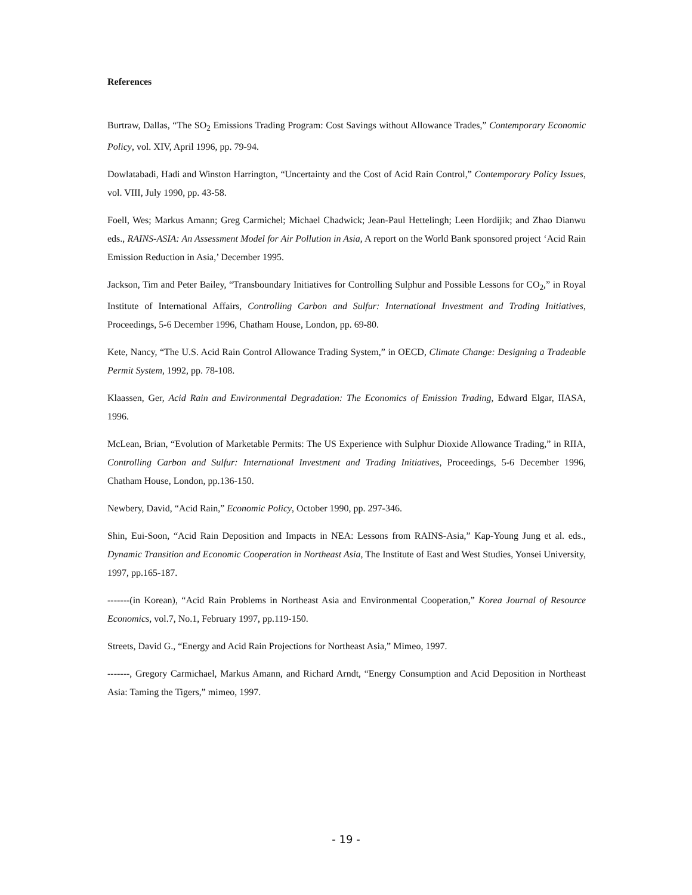References
Burtraw, Dallas, “The SO<sub>2</sub> Emissions Trading Program: Cost Savings without Allowance Trades,” Contemporary Economic Policy, vol. XIV, April 1996, pp. 79-94.
Dowlatabadi, Hadi and Winston Harrington, “Uncertainty and the Cost of Acid Rain Control,” Contemporary Policy Issues, vol. VIII, July 1990, pp. 43-58.
Foell, Wes; Markus Amann; Greg Carmichel; Michael Chadwick; Jean-Paul Hettelingh; Leen Hordijik; and Zhao Dianwu eds., RAINS-ASIA: An Assessment Model for Air Pollution in Asia, A report on the World Bank sponsored project ‘Acid Rain Emission Reduction in Asia,’ December 1995.
Jackson, Tim and Peter Bailey, “Transboundary Initiatives for Controlling Sulphur and Possible Lessons for CO<sub>2</sub>,” in Royal Institute of International Affairs, Controlling Carbon and Sulfur: International Investment and Trading Initiatives, Proceedings, 5-6 December 1996, Chatham House, London, pp. 69-80.
Kete, Nancy, “The U.S. Acid Rain Control Allowance Trading System,” in OECD, Climate Change: Designing a Tradeable Permit System, 1992, pp. 78-108.
Klaassen, Ger, Acid Rain and Environmental Degradation: The Economics of Emission Trading, Edward Elgar, IIASA, 1996.
McLean, Brian, “Evolution of Marketable Permits: The US Experience with Sulphur Dioxide Allowance Trading,” in RIIA, Controlling Carbon and Sulfur: International Investment and Trading Initiatives, Proceedings, 5-6 December 1996, Chatham House, London, pp.136-150.
Newbery, David, “Acid Rain,” Economic Policy, October 1990, pp. 297-346.
Shin, Eui-Soon, “Acid Rain Deposition and Impacts in NEA: Lessons from RAINS-Asia,” Kap-Young Jung et al. eds., Dynamic Transition and Economic Cooperation in Northeast Asia, The Institute of East and West Studies, Yonsei University, 1997, pp.165-187.
-------(in Korean), “Acid Rain Problems in Northeast Asia and Environmental Cooperation,” Korea Journal of Resource Economics, vol.7, No.1, February 1997, pp.119-150.
Streets, David G., “Energy and Acid Rain Projections for Northeast Asia,” Mimeo, 1997.
-------, Gregory Carmichael, Markus Amann, and Richard Arndt, “Energy Consumption and Acid Deposition in Northeast Asia: Taming the Tigers,” mimeo, 1997.
- 19 -